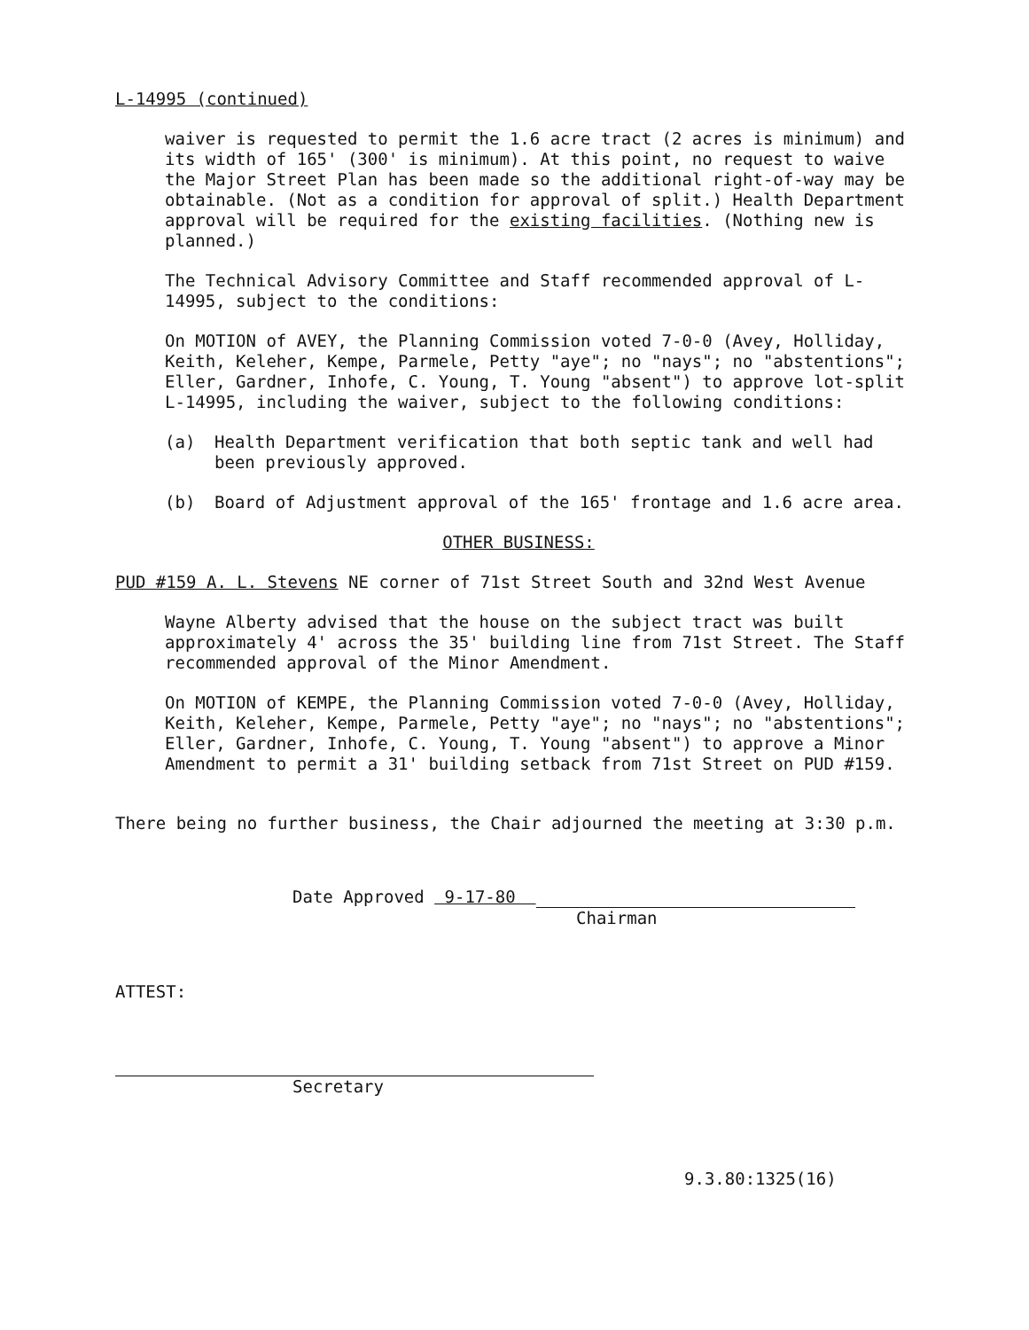L-14995 (continued)
waiver is requested to permit the 1.6 acre tract (2 acres is minimum) and its width of 165' (300' is minimum). At this point, no request to waive the Major Street Plan has been made so the additional right-of-way may be obtainable. (Not as a condition for approval of split.) Health Department approval will be required for the existing facilities. (Nothing new is planned.)
The Technical Advisory Committee and Staff recommended approval of L-14995, subject to the conditions:
On MOTION of AVEY, the Planning Commission voted 7-0-0 (Avey, Holliday, Keith, Keleher, Kempe, Parmele, Petty "aye"; no "nays"; no "abstentions"; Eller, Gardner, Inhofe, C. Young, T. Young "absent") to approve lot-split L-14995, including the waiver, subject to the following conditions:
(a) Health Department verification that both septic tank and well had been previously approved.
(b) Board of Adjustment approval of the 165' frontage and 1.6 acre area.
OTHER BUSINESS:
PUD #159 A. L. Stevens NE corner of 71st Street South and 32nd West Avenue
Wayne Alberty advised that the house on the subject tract was built approximately 4' across the 35' building line from 71st Street. The Staff recommended approval of the Minor Amendment.
On MOTION of KEMPE, the Planning Commission voted 7-0-0 (Avey, Holliday, Keith, Keleher, Kempe, Parmele, Petty "aye"; no "nays"; no "abstentions"; Eller, Gardner, Inhofe, C. Young, T. Young "absent") to approve a Minor Amendment to permit a 31' building setback from 71st Street on PUD #159.
There being no further business, the Chair adjourned the meeting at 3:30 p.m.
Date Approved 9-17-80
Chairman
ATTEST:
Secretary
9.3.80:1325(16)